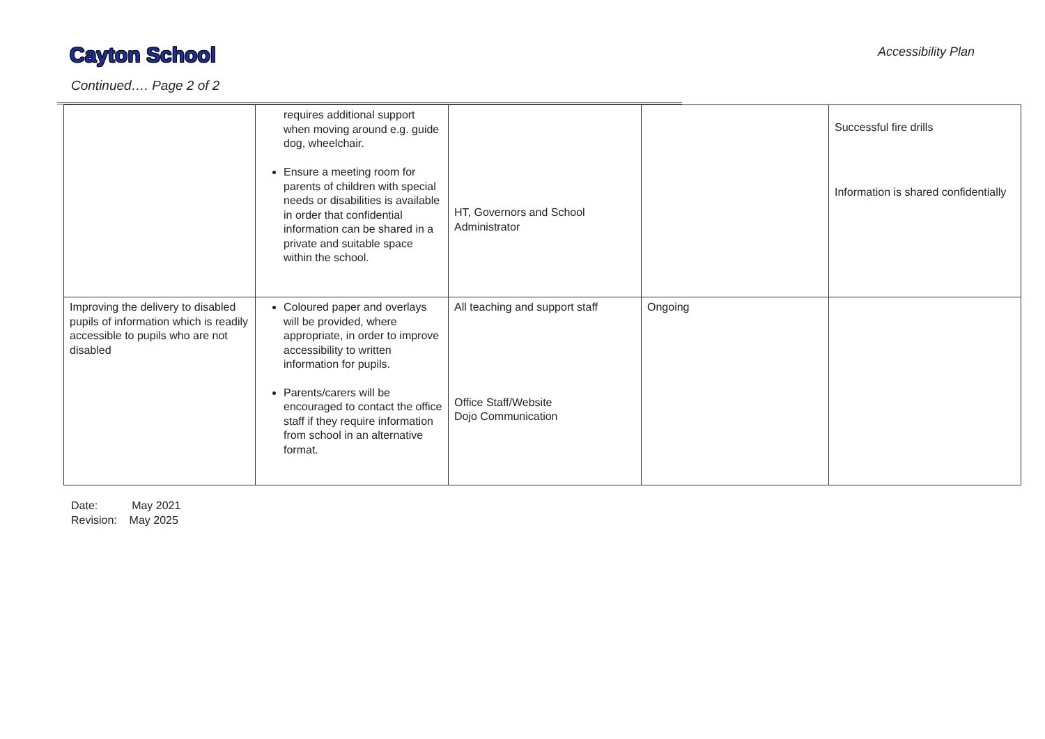Cayton School
Continued…. Page 2 of 2
Accessibility Plan
| | requires additional support when moving around e.g. guide dog, wheelchair. Ensure a meeting room for parents of children with special needs or disabilities is available in order that confidential information can be shared in a private and suitable space within the school. | HT, Governors and School Administrator | | Successful fire drills Information is shared confidentially |
| Improving the delivery to disabled pupils of information which is readily accessible to pupils who are not disabled | Coloured paper and overlays will be provided, where appropriate, in order to improve accessibility to written information for pupils. Parents/carers will be encouraged to contact the office staff if they require information from school in an alternative format. | All teaching and support staff Office Staff/Website Dojo Communication | Ongoing | |
Date: May 2021
Revision: May 2025